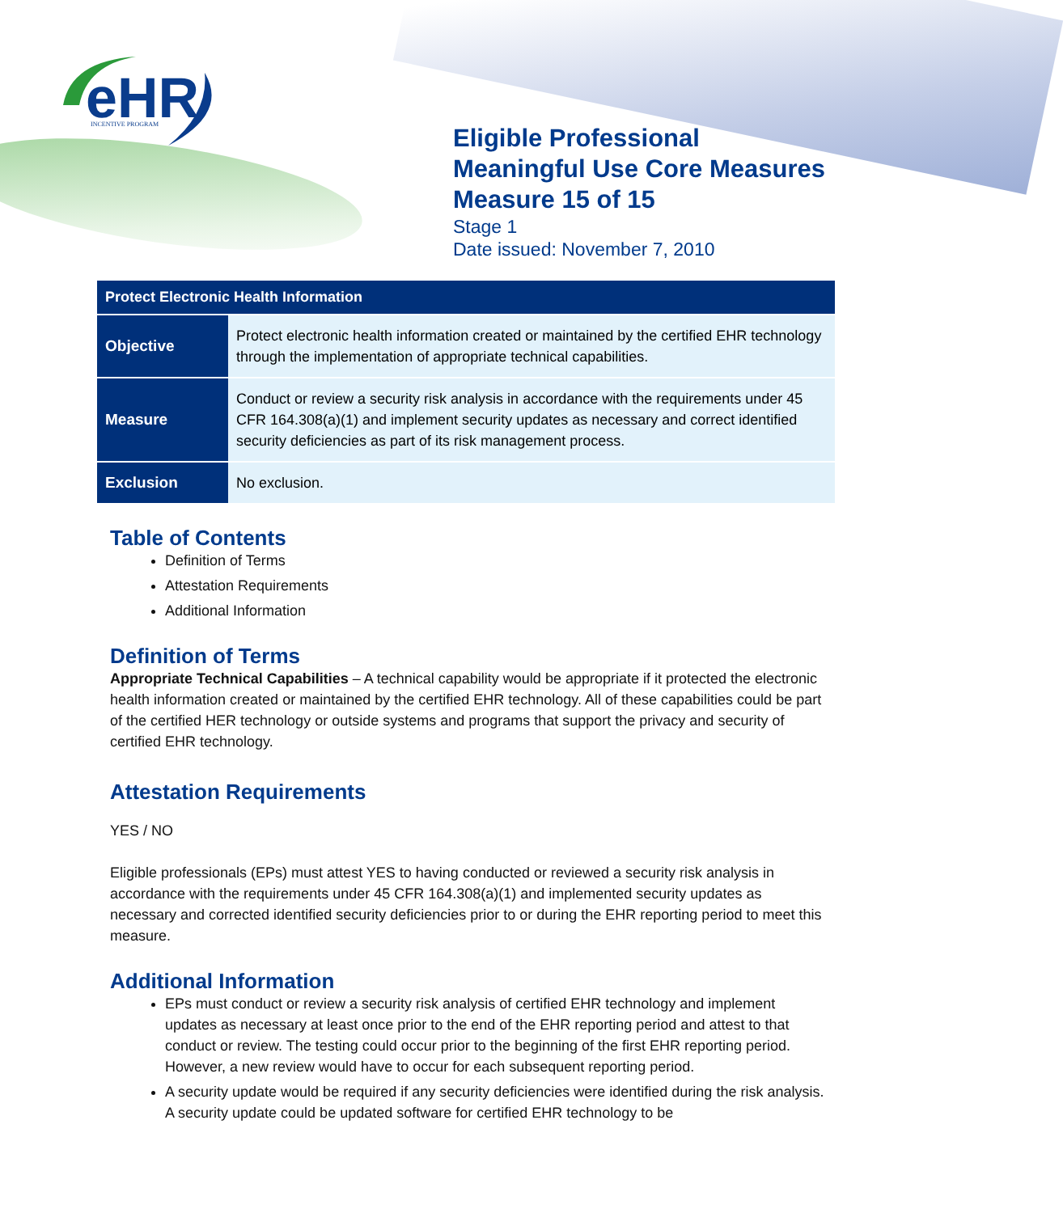eHR
INCENTIVE PROGRAM
Eligible Professional
Meaningful Use Core Measures
Measure 15 of 15
Stage 1
Date issued: November 7, 2010
| Protect Electronic Health Information | |
| --- | --- |
| Objective | Protect electronic health information created or maintained by the certified EHR technology through the implementation of appropriate technical capabilities. |
| Measure | Conduct or review a security risk analysis in accordance with the requirements under 45 CFR 164.308(a)(1) and implement security updates as necessary and correct identified security deficiencies as part of its risk management process. |
| Exclusion | No exclusion. |
Table of Contents
Definition of Terms
Attestation Requirements
Additional Information
Definition of Terms
Appropriate Technical Capabilities – A technical capability would be appropriate if it protected the electronic health information created or maintained by the certified EHR technology. All of these capabilities could be part of the certified HER technology or outside systems and programs that support the privacy and security of certified EHR technology.
Attestation Requirements
YES / NO
Eligible professionals (EPs) must attest YES to having conducted or reviewed a security risk analysis in accordance with the requirements under 45 CFR 164.308(a)(1) and implemented security updates as necessary and corrected identified security deficiencies prior to or during the EHR reporting period to meet this measure.
Additional Information
EPs must conduct or review a security risk analysis of certified EHR technology and implement updates as necessary at least once prior to the end of the EHR reporting period and attest to that conduct or review. The testing could occur prior to the beginning of the first EHR reporting period. However, a new review would have to occur for each subsequent reporting period.
A security update would be required if any security deficiencies were identified during the risk analysis. A security update could be updated software for certified EHR technology to be